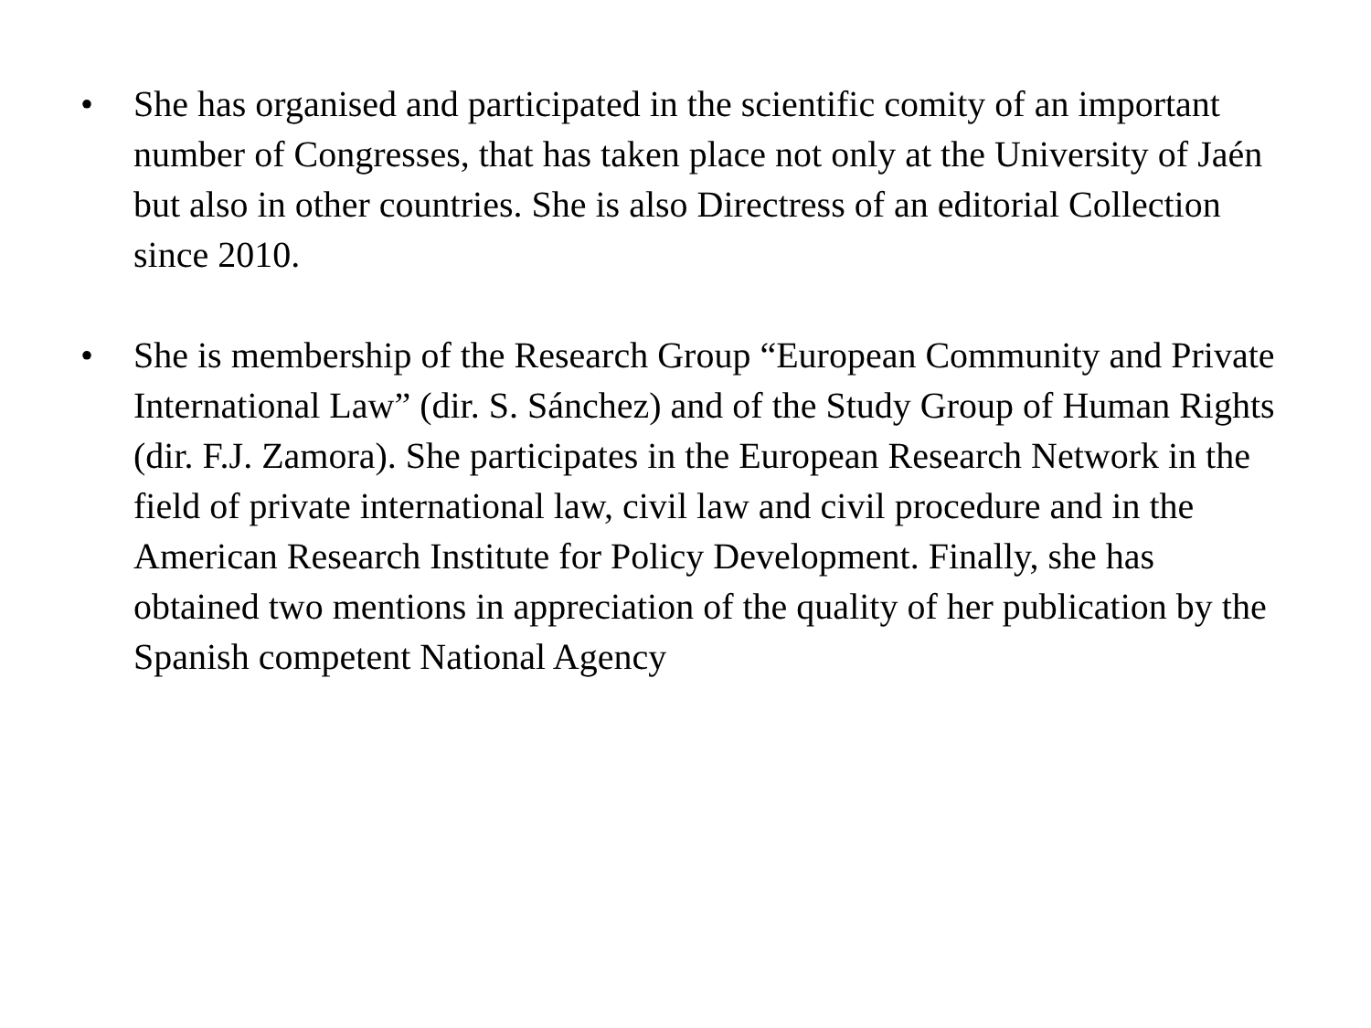• She has organised and participated in the scientific comity of an important number of Congresses, that has taken place not only at the University of Jaén but also in other countries. She is also Directress of an editorial Collection since 2010.
• She is membership of the Research Group “European Community and Private International Law” (dir. S. Sánchez) and of the Study Group of Human Rights (dir. F.J. Zamora). She participates in the European Research Network in the field of private international law, civil law and civil procedure and in the American Research Institute for Policy Development. Finally, she has obtained two mentions in appreciation of the quality of her publication by the Spanish competent National Agency